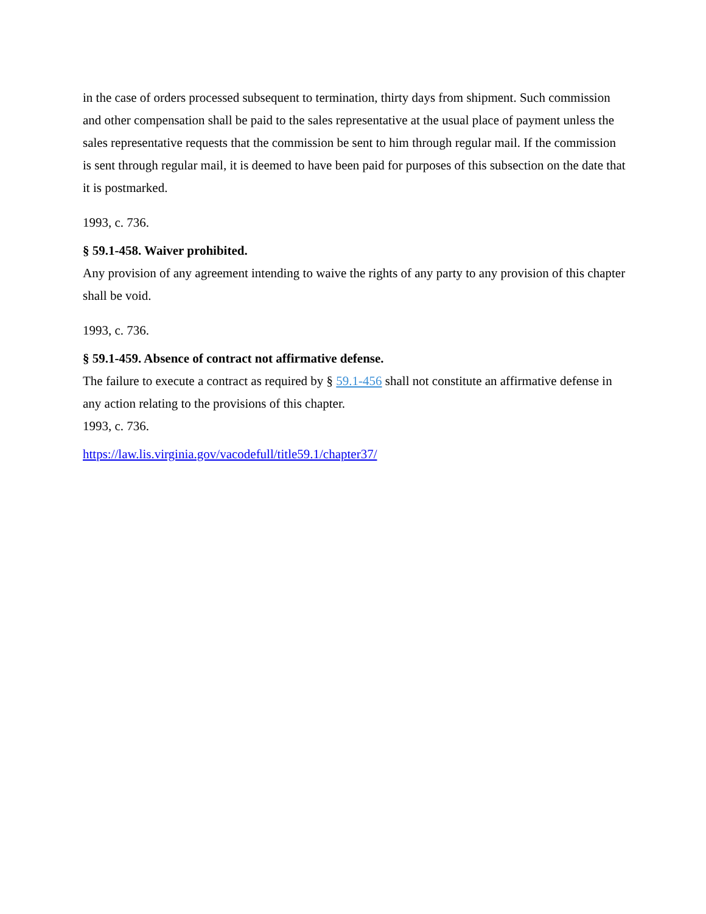in the case of orders processed subsequent to termination, thirty days from shipment. Such commission and other compensation shall be paid to the sales representative at the usual place of payment unless the sales representative requests that the commission be sent to him through regular mail. If the commission is sent through regular mail, it is deemed to have been paid for purposes of this subsection on the date that it is postmarked.
1993, c. 736.
§ 59.1-458. Waiver prohibited.
Any provision of any agreement intending to waive the rights of any party to any provision of this chapter shall be void.
1993, c. 736.
§ 59.1-459. Absence of contract not affirmative defense.
The failure to execute a contract as required by § 59.1-456 shall not constitute an affirmative defense in any action relating to the provisions of this chapter.
1993, c. 736.
https://law.lis.virginia.gov/vacodefull/title59.1/chapter37/